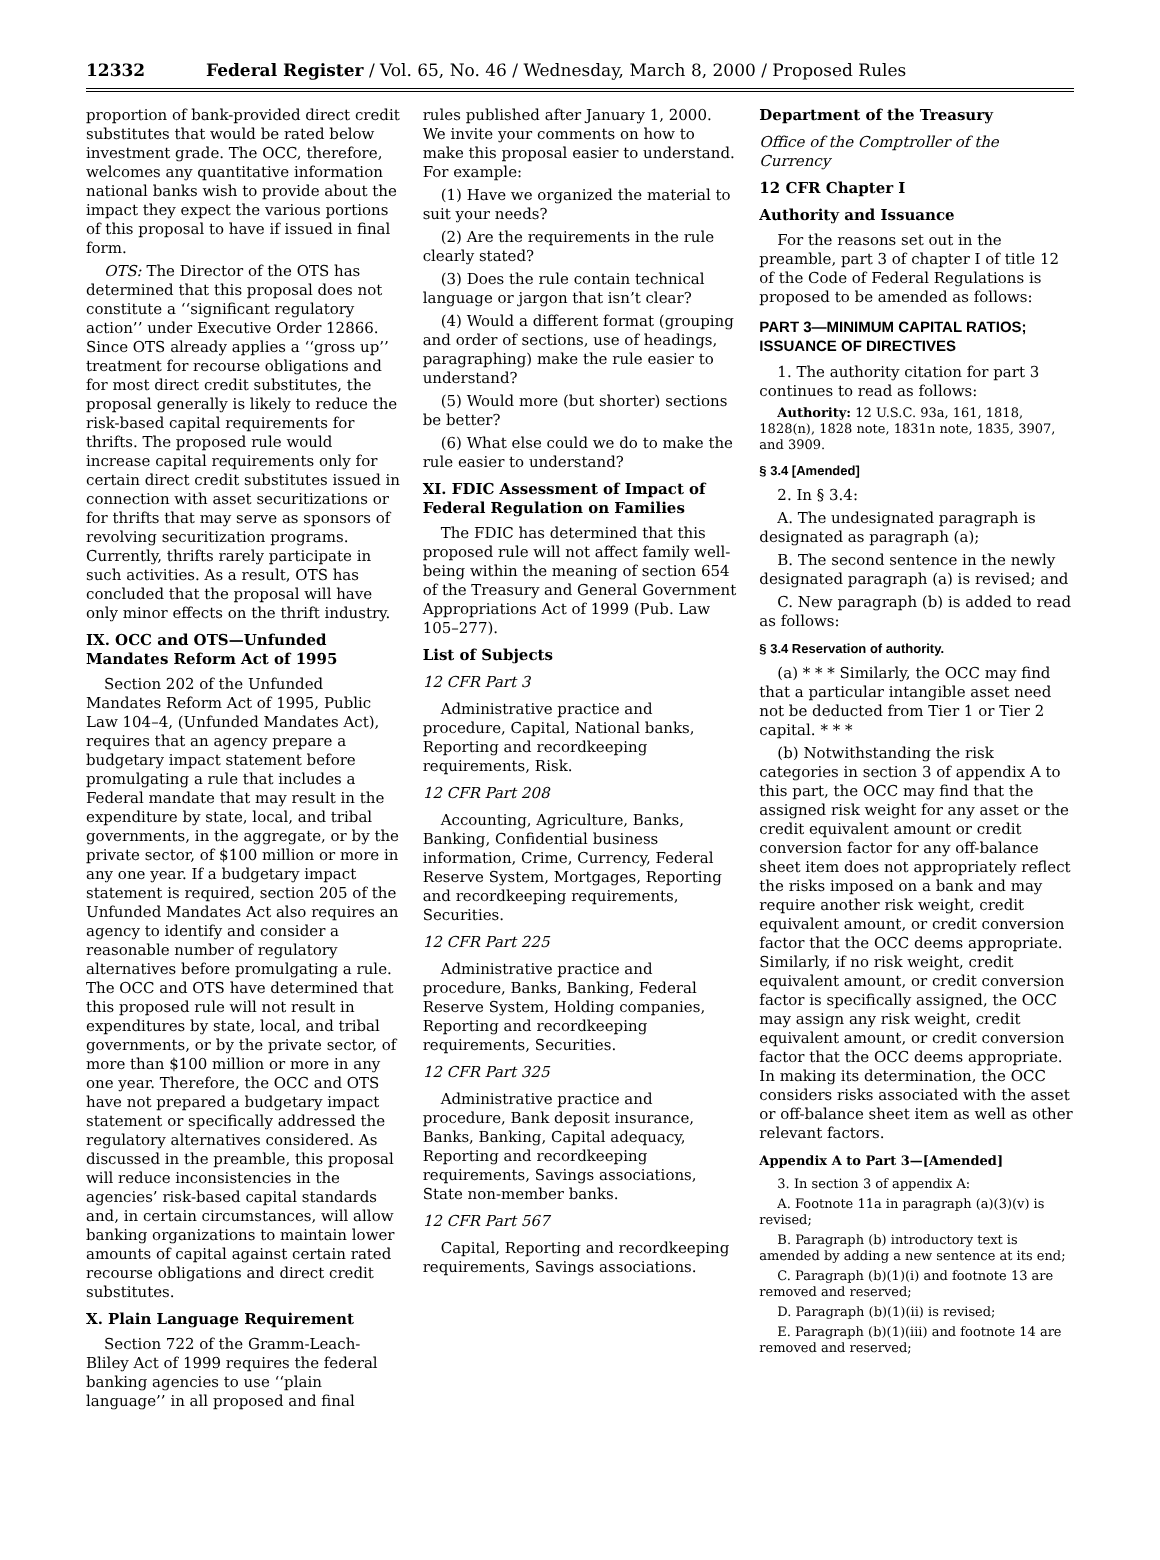12332 Federal Register / Vol. 65, No. 46 / Wednesday, March 8, 2000 / Proposed Rules
proportion of bank-provided direct credit substitutes that would be rated below investment grade. The OCC, therefore, welcomes any quantitative information national banks wish to provide about the impact they expect the various portions of this proposal to have if issued in final form.
OTS: The Director of the OTS has determined that this proposal does not constitute a ‘‘significant regulatory action’’ under Executive Order 12866. Since OTS already applies a ‘‘gross up’’ treatment for recourse obligations and for most direct credit substitutes, the proposal generally is likely to reduce the risk-based capital requirements for thrifts. The proposed rule would increase capital requirements only for certain direct credit substitutes issued in connection with asset securitizations or for thrifts that may serve as sponsors of revolving securitization programs. Currently, thrifts rarely participate in such activities. As a result, OTS has concluded that the proposal will have only minor effects on the thrift industry.
IX. OCC and OTS—Unfunded Mandates Reform Act of 1995
Section 202 of the Unfunded Mandates Reform Act of 1995, Public Law 104–4, (Unfunded Mandates Act), requires that an agency prepare a budgetary impact statement before promulgating a rule that includes a Federal mandate that may result in the expenditure by state, local, and tribal governments, in the aggregate, or by the private sector, of $100 million or more in any one year. If a budgetary impact statement is required, section 205 of the Unfunded Mandates Act also requires an agency to identify and consider a reasonable number of regulatory alternatives before promulgating a rule. The OCC and OTS have determined that this proposed rule will not result in expenditures by state, local, and tribal governments, or by the private sector, of more than $100 million or more in any one year. Therefore, the OCC and OTS have not prepared a budgetary impact statement or specifically addressed the regulatory alternatives considered. As discussed in the preamble, this proposal will reduce inconsistencies in the agencies’ risk-based capital standards and, in certain circumstances, will allow banking organizations to maintain lower amounts of capital against certain rated recourse obligations and direct credit substitutes.
X. Plain Language Requirement
Section 722 of the Gramm-Leach-Bliley Act of 1999 requires the federal banking agencies to use ‘‘plain language’’ in all proposed and final
rules published after January 1, 2000. We invite your comments on how to make this proposal easier to understand. For example:
(1) Have we organized the material to suit your needs?
(2) Are the requirements in the rule clearly stated?
(3) Does the rule contain technical language or jargon that isn’t clear?
(4) Would a different format (grouping and order of sections, use of headings, paragraphing) make the rule easier to understand?
(5) Would more (but shorter) sections be better?
(6) What else could we do to make the rule easier to understand?
XI. FDIC Assessment of Impact of Federal Regulation on Families
The FDIC has determined that this proposed rule will not affect family well-being within the meaning of section 654 of the Treasury and General Government Appropriations Act of 1999 (Pub. Law 105–277).
List of Subjects
12 CFR Part 3
Administrative practice and procedure, Capital, National banks, Reporting and recordkeeping requirements, Risk.
12 CFR Part 208
Accounting, Agriculture, Banks, Banking, Confidential business information, Crime, Currency, Federal Reserve System, Mortgages, Reporting and recordkeeping requirements, Securities.
12 CFR Part 225
Administrative practice and procedure, Banks, Banking, Federal Reserve System, Holding companies, Reporting and recordkeeping requirements, Securities.
12 CFR Part 325
Administrative practice and procedure, Bank deposit insurance, Banks, Banking, Capital adequacy, Reporting and recordkeeping requirements, Savings associations, State non-member banks.
12 CFR Part 567
Capital, Reporting and recordkeeping requirements, Savings associations.
Department of the Treasury
Office of the Comptroller of the Currency
12 CFR Chapter I
Authority and Issuance
For the reasons set out in the preamble, part 3 of chapter I of title 12 of the Code of Federal Regulations is proposed to be amended as follows:
PART 3—MINIMUM CAPITAL RATIOS; ISSUANCE OF DIRECTIVES
1. The authority citation for part 3 continues to read as follows:
Authority: 12 U.S.C. 93a, 161, 1818, 1828(n), 1828 note, 1831n note, 1835, 3907, and 3909.
§ 3.4 [Amended]
2. In § 3.4:
A. The undesignated paragraph is designated as paragraph (a);
B. The second sentence in the newly designated paragraph (a) is revised; and
C. New paragraph (b) is added to read as follows:
§ 3.4 Reservation of authority.
(a) * * * Similarly, the OCC may find that a particular intangible asset need not be deducted from Tier 1 or Tier 2 capital. * * *
(b) Notwithstanding the risk categories in section 3 of appendix A to this part, the OCC may find that the assigned risk weight for any asset or the credit equivalent amount or credit conversion factor for any off-balance sheet item does not appropriately reflect the risks imposed on a bank and may require another risk weight, credit equivalent amount, or credit conversion factor that the OCC deems appropriate. Similarly, if no risk weight, credit equivalent amount, or credit conversion factor is specifically assigned, the OCC may assign any risk weight, credit equivalent amount, or credit conversion factor that the OCC deems appropriate. In making its determination, the OCC considers risks associated with the asset or off-balance sheet item as well as other relevant factors.
Appendix A to Part 3—[Amended]
3. In section 3 of appendix A:
A. Footnote 11a in paragraph (a)(3)(v) is revised;
B. Paragraph (b) introductory text is amended by adding a new sentence at its end;
C. Paragraph (b)(1)(i) and footnote 13 are removed and reserved;
D. Paragraph (b)(1)(ii) is revised;
E. Paragraph (b)(1)(iii) and footnote 14 are removed and reserved;